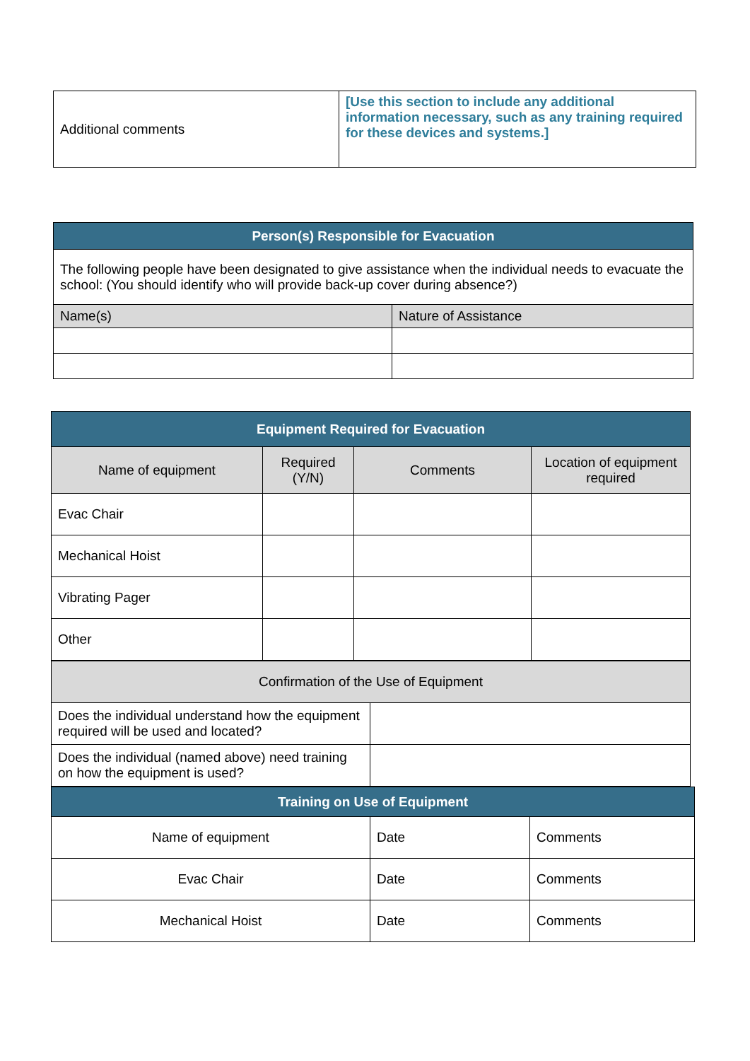| Additional comments | [Use this section to include any additional information necessary, such as any training required for these devices and systems.] |
| Person(s) Responsible for Evacuation | |
| --- | --- |
| The following people have been designated to give assistance when the individual needs to evacuate the school: (You should identify who will provide back-up cover during absence?) | |
| Name(s) | Nature of Assistance |
| Equipment Required for Evacuation | | | |
| --- | --- | --- | --- |
| Name of equipment | Required (Y/N) | Comments | Location of equipment required |
| Evac Chair | | | |
| Mechanical Hoist | | | |
| Vibrating Pager | | | |
| Other | | | |
| Confirmation of the Use of Equipment | |
| Does the individual understand how the equipment required will be used and located? | |
| Does the individual (named above) need training on how the equipment is used? | |
| Training on Use of Equipment | | |
| --- | --- | --- |
| Name of equipment | Date | Comments |
| Evac Chair | Date | Comments |
| Mechanical Hoist | Date | Comments |